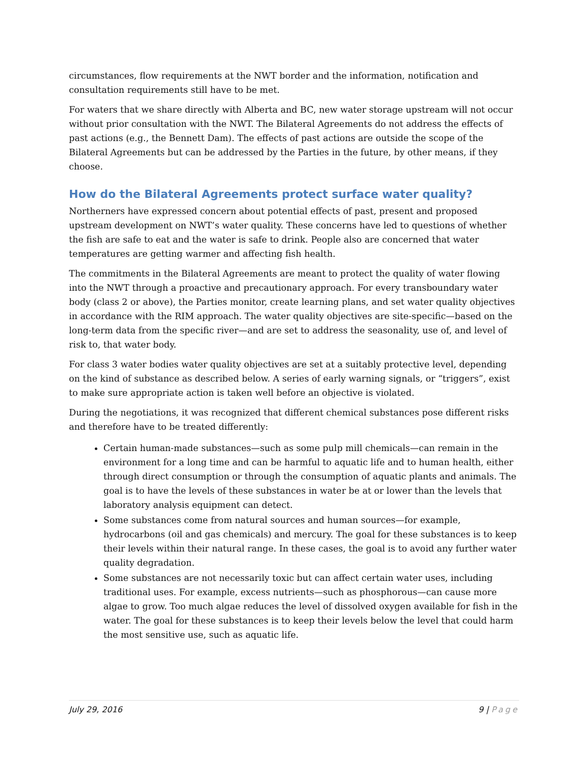circumstances, flow requirements at the NWT border and the information, notification and consultation requirements still have to be met.
For waters that we share directly with Alberta and BC, new water storage upstream will not occur without prior consultation with the NWT. The Bilateral Agreements do not address the effects of past actions (e.g., the Bennett Dam). The effects of past actions are outside the scope of the Bilateral Agreements but can be addressed by the Parties in the future, by other means, if they choose.
How do the Bilateral Agreements protect surface water quality?
Northerners have expressed concern about potential effects of past, present and proposed upstream development on NWT’s water quality. These concerns have led to questions of whether the fish are safe to eat and the water is safe to drink. People also are concerned that water temperatures are getting warmer and affecting fish health.
The commitments in the Bilateral Agreements are meant to protect the quality of water flowing into the NWT through a proactive and precautionary approach. For every transboundary water body (class 2 or above), the Parties monitor, create learning plans, and set water quality objectives in accordance with the RIM approach. The water quality objectives are site-specific—based on the long-term data from the specific river—and are set to address the seasonality, use of, and level of risk to, that water body.
For class 3 water bodies water quality objectives are set at a suitably protective level, depending on the kind of substance as described below. A series of early warning signals, or “triggers”, exist to make sure appropriate action is taken well before an objective is violated.
During the negotiations, it was recognized that different chemical substances pose different risks and therefore have to be treated differently:
Certain human-made substances—such as some pulp mill chemicals—can remain in the environment for a long time and can be harmful to aquatic life and to human health, either through direct consumption or through the consumption of aquatic plants and animals. The goal is to have the levels of these substances in water be at or lower than the levels that laboratory analysis equipment can detect.
Some substances come from natural sources and human sources—for example, hydrocarbons (oil and gas chemicals) and mercury. The goal for these substances is to keep their levels within their natural range. In these cases, the goal is to avoid any further water quality degradation.
Some substances are not necessarily toxic but can affect certain water uses, including traditional uses. For example, excess nutrients—such as phosphorous—can cause more algae to grow. Too much algae reduces the level of dissolved oxygen available for fish in the water. The goal for these substances is to keep their levels below the level that could harm the most sensitive use, such as aquatic life.
July 29, 2016 9 | Page